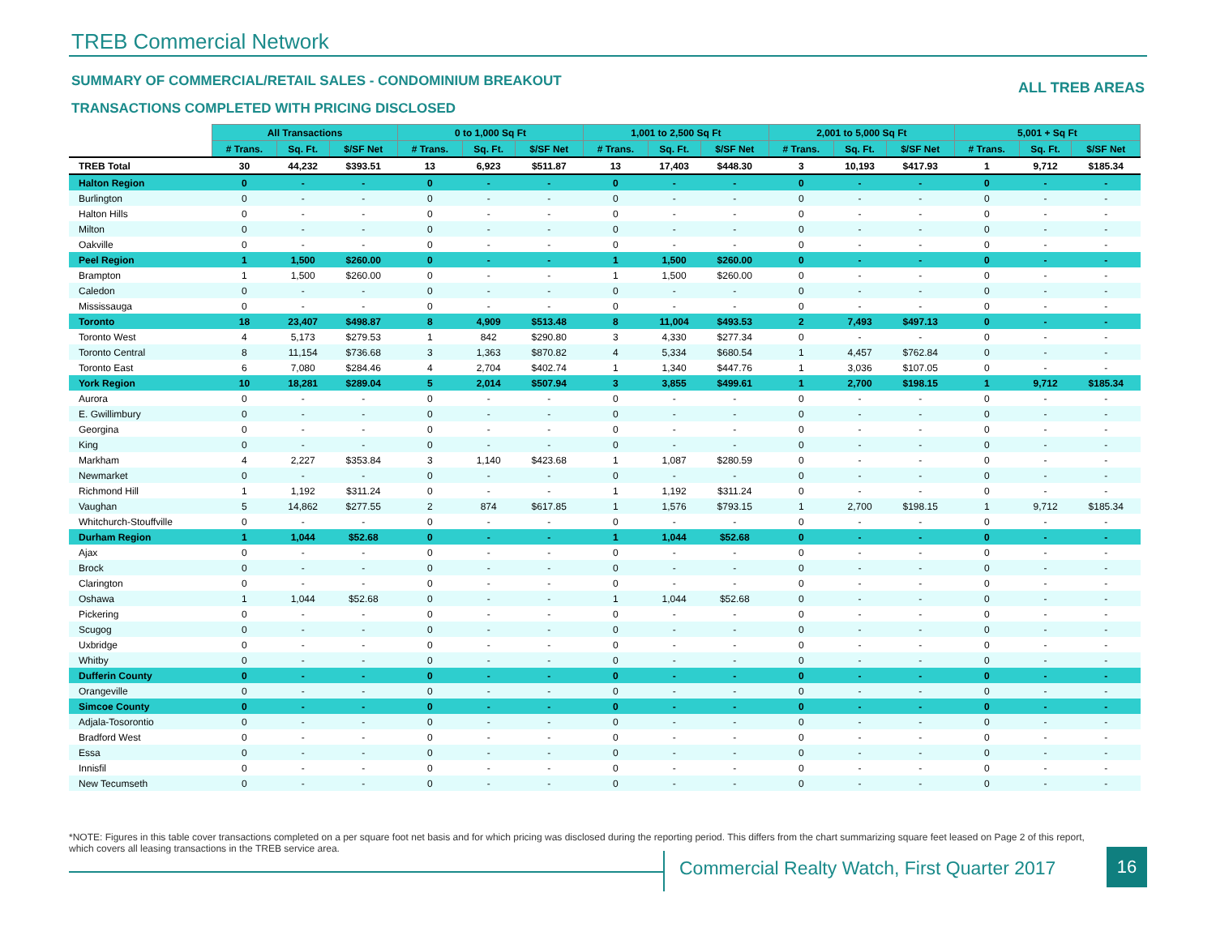TREB Commercial Network
SUMMARY OF COMMERCIAL/RETAIL SALES - CONDOMINIUM BREAKOUT
ALL TREB AREAS
TRANSACTIONS COMPLETED WITH PRICING DISCLOSED
| | All Transactions | | | 0 to 1,000 Sq Ft | | | 1,001 to 2,500 Sq Ft | | | 2,001 to 5,000 Sq Ft | | | 5,001 + Sq Ft | | |
| | # Trans. | Sq. Ft. | $/SF Net | # Trans. | Sq. Ft. | $/SF Net | # Trans. | Sq. Ft. | $/SF Net | # Trans. | Sq. Ft. | $/SF Net | # Trans. | Sq. Ft. | $/SF Net |
| TREB Total | 30 | 44,232 | $393.51 | 13 | 6,923 | $511.87 | 13 | 17,403 | $448.30 | 3 | 10,193 | $417.93 | 1 | 9,712 | $185.34 |
| Halton Region | 0 | - | - | 0 | - | - | 0 | - | - | 0 | - | - | 0 | - | - |
| Burlington | 0 | - | - | 0 | - | - | 0 | - | - | 0 | - | - | 0 | - | - |
| Halton Hills | 0 | - | - | 0 | - | - | 0 | - | - | 0 | - | - | 0 | - | - |
| Milton | 0 | - | - | 0 | - | - | 0 | - | - | 0 | - | - | 0 | - | - |
| Oakville | 0 | - | - | 0 | - | - | 0 | - | - | 0 | - | - | 0 | - | - |
| Peel Region | 1 | 1,500 | $260.00 | 0 | - | - | 1 | 1,500 | $260.00 | 0 | - | - | 0 | - | - |
| Brampton | 1 | 1,500 | $260.00 | 0 | - | - | 1 | 1,500 | $260.00 | 0 | - | - | 0 | - | - |
| Caledon | 0 | - | - | 0 | - | - | 0 | - | - | 0 | - | - | 0 | - | - |
| Mississauga | 0 | - | - | 0 | - | - | 0 | - | - | 0 | - | - | 0 | - | - |
| Toronto | 18 | 23,407 | $498.87 | 8 | 4,909 | $513.48 | 8 | 11,004 | $493.53 | 2 | 7,493 | $497.13 | 0 | - | - |
| Toronto West | 4 | 5,173 | $279.53 | 1 | 842 | $290.80 | 3 | 4,330 | $277.34 | 0 | - | - | 0 | - | - |
| Toronto Central | 8 | 11,154 | $736.68 | 3 | 1,363 | $870.82 | 4 | 5,334 | $680.54 | 1 | 4,457 | $762.84 | 0 | - | - |
| Toronto East | 6 | 7,080 | $284.46 | 4 | 2,704 | $402.74 | 1 | 1,340 | $447.76 | 1 | 3,036 | $107.05 | 0 | - | - |
| York Region | 10 | 18,281 | $289.04 | 5 | 2,014 | $507.94 | 3 | 3,855 | $499.61 | 1 | 2,700 | $198.15 | 1 | 9,712 | $185.34 |
| Aurora | 0 | - | - | 0 | - | - | 0 | - | - | 0 | - | - | 0 | - | - |
| E. Gwillimbury | 0 | - | - | 0 | - | - | 0 | - | - | 0 | - | - | 0 | - | - |
| Georgina | 0 | - | - | 0 | - | - | 0 | - | - | 0 | - | - | 0 | - | - |
| King | 0 | - | - | 0 | - | - | 0 | - | - | 0 | - | - | 0 | - | - |
| Markham | 4 | 2,227 | $353.84 | 3 | 1,140 | $423.68 | 1 | 1,087 | $280.59 | 0 | - | - | 0 | - | - |
| Newmarket | 0 | - | - | 0 | - | - | 0 | - | - | 0 | - | - | 0 | - | - |
| Richmond Hill | 1 | 1,192 | $311.24 | 0 | - | - | 1 | 1,192 | $311.24 | 0 | - | - | 0 | - | - |
| Vaughan | 5 | 14,862 | $277.55 | 2 | 874 | $617.85 | 1 | 1,576 | $793.15 | 1 | 2,700 | $198.15 | 1 | 9,712 | $185.34 |
| Whitchurch-Stouffville | 0 | - | - | 0 | - | - | 0 | - | - | 0 | - | - | 0 | - | - |
| Durham Region | 1 | 1,044 | $52.68 | 0 | - | - | 1 | 1,044 | $52.68 | 0 | - | - | 0 | - | - |
| Ajax | 0 | - | - | 0 | - | - | 0 | - | - | 0 | - | - | 0 | - | - |
| Brock | 0 | - | - | 0 | - | - | 0 | - | - | 0 | - | - | 0 | - | - |
| Clarington | 0 | - | - | 0 | - | - | 0 | - | - | 0 | - | - | 0 | - | - |
| Oshawa | 1 | 1,044 | $52.68 | 0 | - | - | 1 | 1,044 | $52.68 | 0 | - | - | 0 | - | - |
| Pickering | 0 | - | - | 0 | - | - | 0 | - | - | 0 | - | - | 0 | - | - |
| Scugog | 0 | - | - | 0 | - | - | 0 | - | - | 0 | - | - | 0 | - | - |
| Uxbridge | 0 | - | - | 0 | - | - | 0 | - | - | 0 | - | - | 0 | - | - |
| Whitby | 0 | - | - | 0 | - | - | 0 | - | - | 0 | - | - | 0 | - | - |
| Dufferin County | 0 | - | - | 0 | - | - | 0 | - | - | 0 | - | - | 0 | - | - |
| Orangeville | 0 | - | - | 0 | - | - | 0 | - | - | 0 | - | - | 0 | - | - |
| Simcoe County | 0 | - | - | 0 | - | - | 0 | - | - | 0 | - | - | 0 | - | - |
| Adjala-Tosorontio | 0 | - | - | 0 | - | - | 0 | - | - | 0 | - | - | 0 | - | - |
| Bradford West | 0 | - | - | 0 | - | - | 0 | - | - | 0 | - | - | 0 | - | - |
| Essa | 0 | - | - | 0 | - | - | 0 | - | - | 0 | - | - | 0 | - | - |
| Innisfil | 0 | - | - | 0 | - | - | 0 | - | - | 0 | - | - | 0 | - | - |
| New Tecumseth | 0 | - | - | 0 | - | - | 0 | - | - | 0 | - | - | 0 | - | - |
*NOTE: Figures in this table cover transactions completed on a per square foot net basis and for which pricing was disclosed during the reporting period. This differs from the chart summarizing square feet leased on Page 2 of this report, which covers all leasing transactions in the TREB service area.
Commercial Realty Watch, First Quarter 2017
16